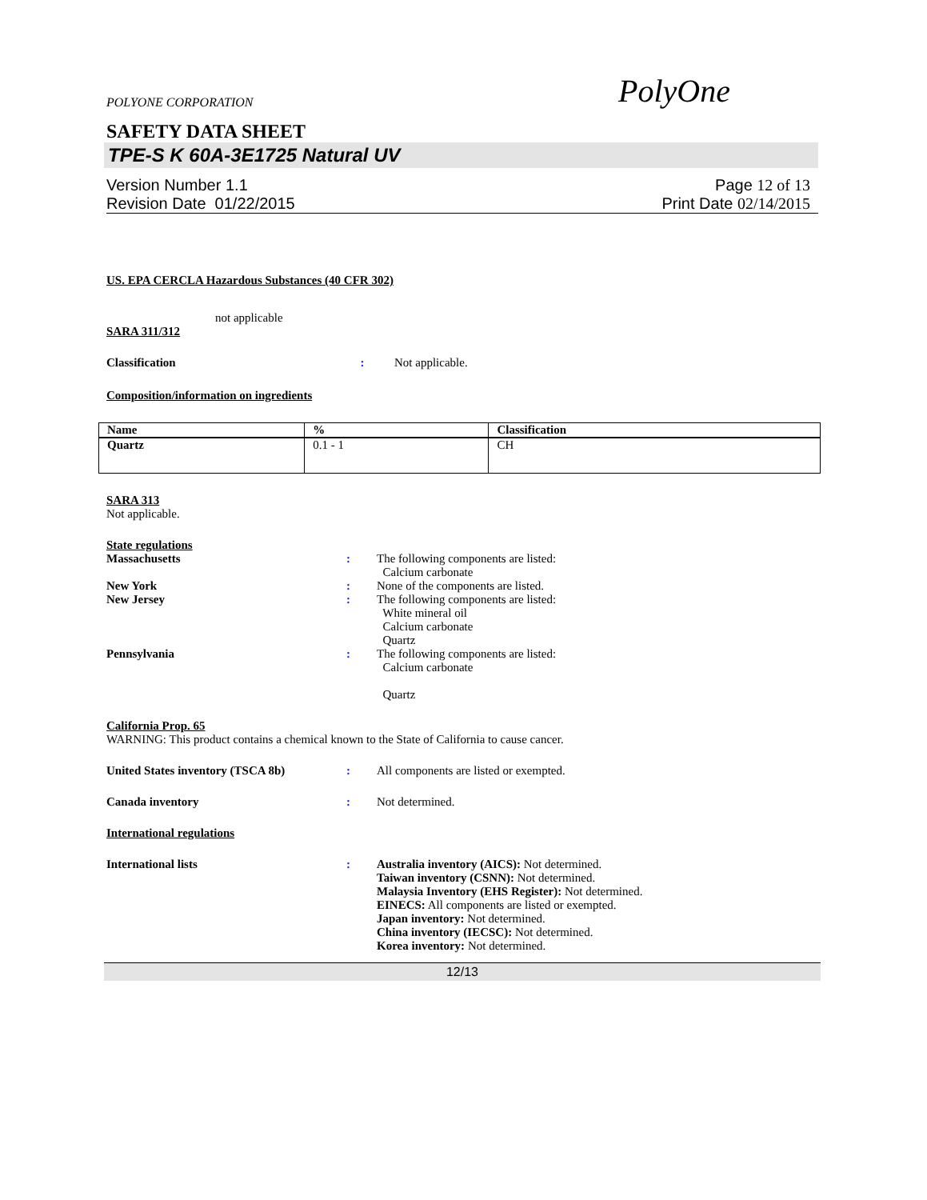POLYONE CORPORATION PolyOne
SAFETY DATA SHEET
TPE-S K 60A-3E1725 Natural UV
Version Number 1.1
Revision Date 01/22/2015
Page 12 of 13
Print Date 02/14/2015
US. EPA CERCLA Hazardous Substances (40 CFR 302)
not applicable
SARA 311/312
Classification: Not applicable.
Composition/information on ingredients
| Name | % | Classification |
| --- | --- | --- |
| Quartz | 0.1 - 1 | CH |
SARA 313
Not applicable.
State regulations
Massachusetts: The following components are listed:
Calcium carbonate
New York: None of the components are listed.
New Jersey: The following components are listed:
White mineral oil
Calcium carbonate
Quartz
Pennsylvania: The following components are listed:
Calcium carbonate
Quartz
California Prop. 65
WARNING: This product contains a chemical known to the State of California to cause cancer.
United States inventory (TSCA 8b): All components are listed or exempted.
Canada inventory: Not determined.
International regulations
International lists: Australia inventory (AICS): Not determined.
Taiwan inventory (CSNN): Not determined.
Malaysia Inventory (EHS Register): Not determined.
EINECS: All components are listed or exempted.
Japan inventory: Not determined.
China inventory (IECSC): Not determined.
Korea inventory: Not determined.
12/13